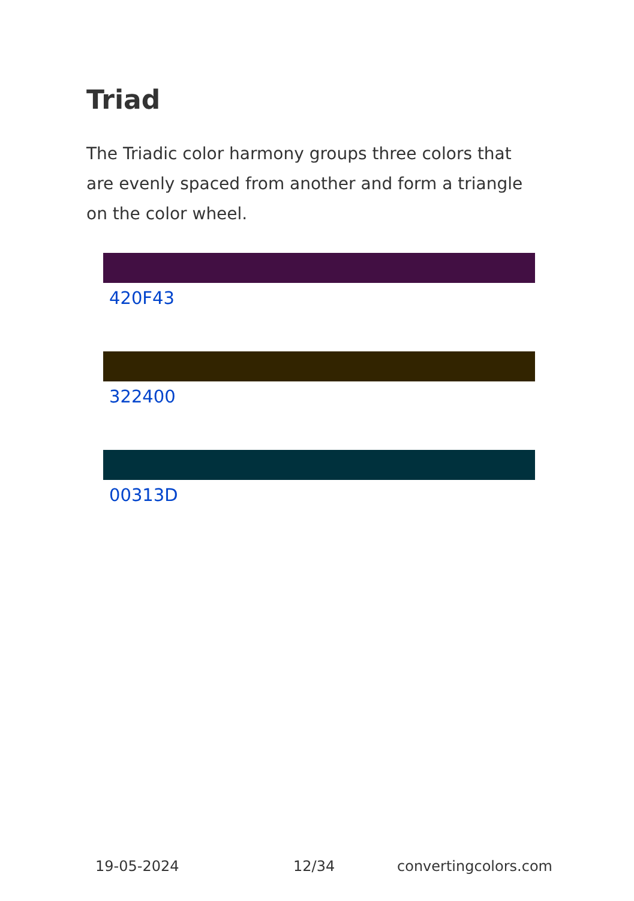Triad
The Triadic color harmony groups three colors that are evenly spaced from another and form a triangle on the color wheel.
420F43
322400
00313D
19-05-2024 12/34 convertingcolors.com